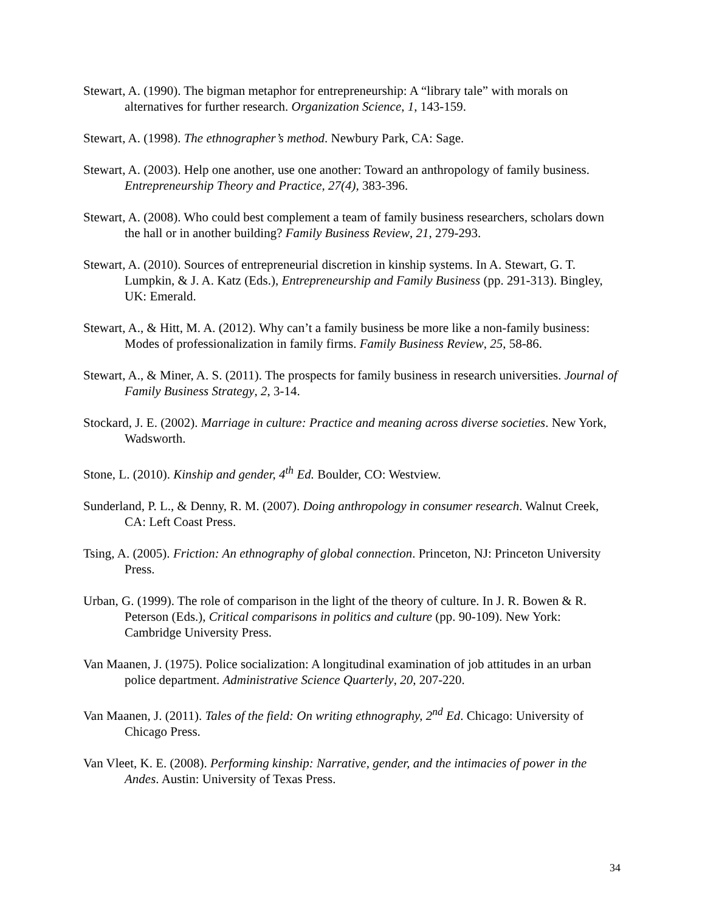Stewart, A. (1990). The bigman metaphor for entrepreneurship: A “library tale” with morals on alternatives for further research. Organization Science, 1, 143-159.
Stewart, A. (1998). The ethnographer’s method. Newbury Park, CA: Sage.
Stewart, A. (2003). Help one another, use one another: Toward an anthropology of family business. Entrepreneurship Theory and Practice, 27(4), 383-396.
Stewart, A. (2008). Who could best complement a team of family business researchers, scholars down the hall or in another building? Family Business Review, 21, 279-293.
Stewart, A. (2010). Sources of entrepreneurial discretion in kinship systems. In A. Stewart, G. T. Lumpkin, & J. A. Katz (Eds.), Entrepreneurship and Family Business (pp. 291-313). Bingley, UK: Emerald.
Stewart, A., & Hitt, M. A. (2012). Why can’t a family business be more like a non-family business: Modes of professionalization in family firms. Family Business Review, 25, 58-86.
Stewart, A., & Miner, A. S. (2011). The prospects for family business in research universities. Journal of Family Business Strategy, 2, 3-14.
Stockard, J. E. (2002). Marriage in culture: Practice and meaning across diverse societies. New York, Wadsworth.
Stone, L. (2010). Kinship and gender, 4<sup>th</sup> Ed. Boulder, CO: Westview.
Sunderland, P. L., & Denny, R. M. (2007). Doing anthropology in consumer research. Walnut Creek, CA: Left Coast Press.
Tsing, A. (2005). Friction: An ethnography of global connection. Princeton, NJ: Princeton University Press.
Urban, G. (1999). The role of comparison in the light of the theory of culture. In J. R. Bowen & R. Peterson (Eds.), Critical comparisons in politics and culture (pp. 90-109). New York: Cambridge University Press.
Van Maanen, J. (1975). Police socialization: A longitudinal examination of job attitudes in an urban police department. Administrative Science Quarterly, 20, 207-220.
Van Maanen, J. (2011). Tales of the field: On writing ethnography, 2<sup>nd</sup> Ed. Chicago: University of Chicago Press.
Van Vleet, K. E. (2008). Performing kinship: Narrative, gender, and the intimacies of power in the Andes. Austin: University of Texas Press.
34